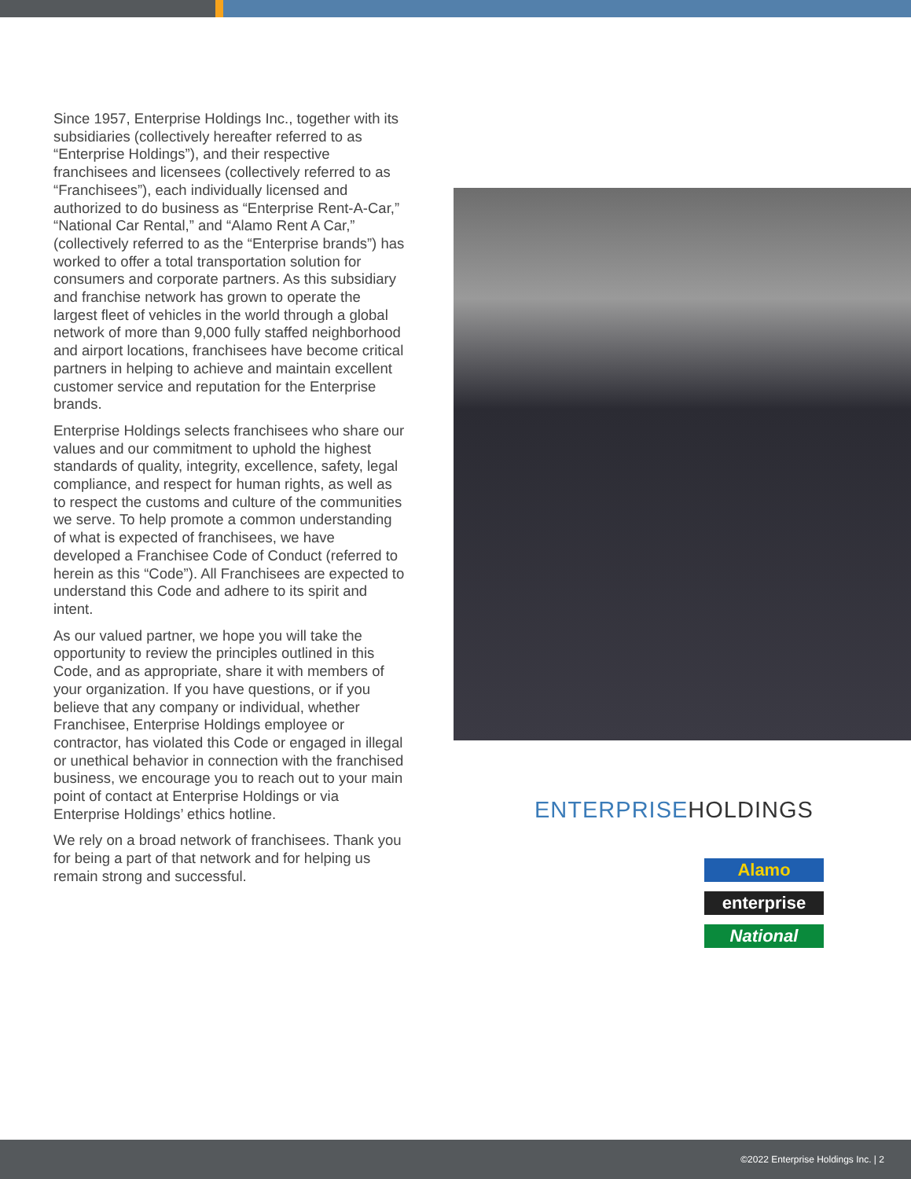Since 1957, Enterprise Holdings Inc., together with its subsidiaries (collectively hereafter referred to as “Enterprise Holdings”), and their respective franchisees and licensees (collectively referred to as “Franchisees”), each individually licensed and authorized to do business as “Enterprise Rent-A-Car,” “National Car Rental,” and “Alamo Rent A Car,” (collectively referred to as the “Enterprise brands”) has worked to offer a total transportation solution for consumers and corporate partners. As this subsidiary and franchise network has grown to operate the largest fleet of vehicles in the world through a global network of more than 9,000 fully staffed neighborhood and airport locations, franchisees have become critical partners in helping to achieve and maintain excellent customer service and reputation for the Enterprise brands.
Enterprise Holdings selects franchisees who share our values and our commitment to uphold the highest standards of quality, integrity, excellence, safety, legal compliance, and respect for human rights, as well as to respect the customs and culture of the communities we serve. To help promote a common understanding of what is expected of franchisees, we have developed a Franchisee Code of Conduct (referred to herein as this “Code”). All Franchisees are expected to understand this Code and adhere to its spirit and intent.
As our valued partner, we hope you will take the opportunity to review the principles outlined in this Code, and as appropriate, share it with members of your organization. If you have questions, or if you believe that any company or individual, whether Franchisee, Enterprise Holdings employee or contractor, has violated this Code or engaged in illegal or unethical behavior in connection with the franchised business, we encourage you to reach out to your main point of contact at Enterprise Holdings or via Enterprise Holdings’ ethics hotline.
We rely on a broad network of franchisees. Thank you for being a part of that network and for helping us remain strong and successful.
ENTERPRISE HOLDINGS
Alamo
enterprise
National
©2022 Enterprise Holdings Inc. | 2